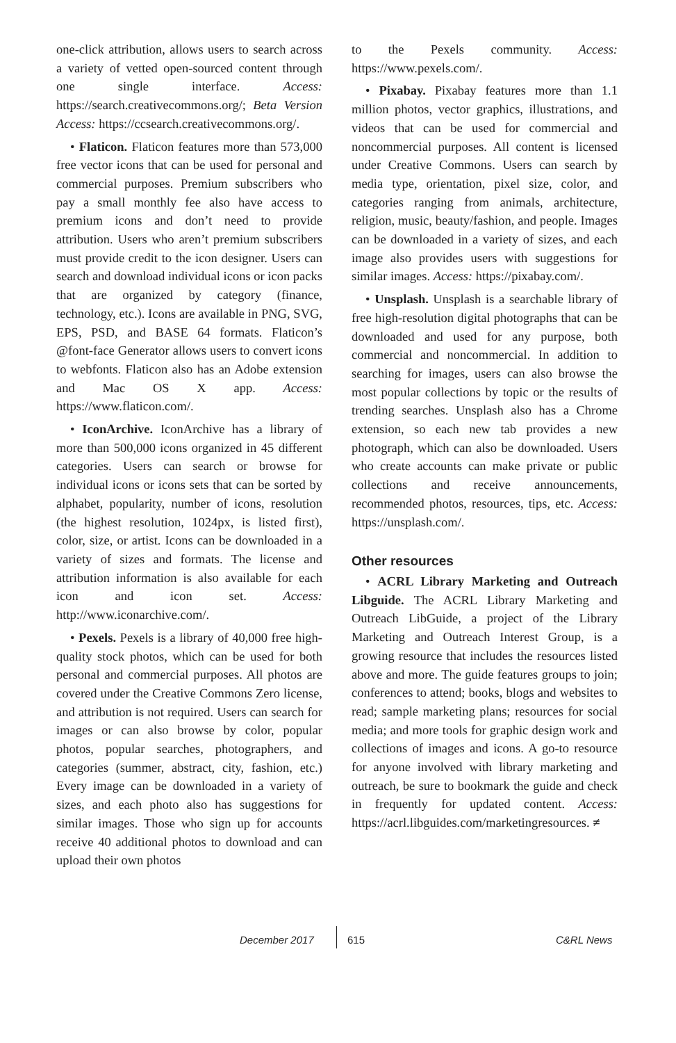one-click attribution, allows users to search across a variety of vetted open-sourced content through one single interface. Access: https://search.creativecommons.org/; Beta Version Access: https://ccsearch.creativecommons.org/.
• Flaticon. Flaticon features more than 573,000 free vector icons that can be used for personal and commercial purposes. Premium subscribers who pay a small monthly fee also have access to premium icons and don’t need to provide attribution. Users who aren’t premium subscribers must provide credit to the icon designer. Users can search and download individual icons or icon packs that are organized by category (finance, technology, etc.). Icons are available in PNG, SVG, EPS, PSD, and BASE 64 formats. Flaticon’s @font-face Generator allows users to convert icons to webfonts. Flaticon also has an Adobe extension and Mac OS X app. Access: https://www.flaticon.com/.
• IconArchive. IconArchive has a library of more than 500,000 icons organized in 45 different categories. Users can search or browse for individual icons or icons sets that can be sorted by alphabet, popularity, number of icons, resolution (the highest resolution, 1024px, is listed first), color, size, or artist. Icons can be downloaded in a variety of sizes and formats. The license and attribution information is also available for each icon and icon set. Access: http://www.iconarchive.com/.
• Pexels. Pexels is a library of 40,000 free high-quality stock photos, which can be used for both personal and commercial purposes. All photos are covered under the Creative Commons Zero license, and attribution is not required. Users can search for images or can also browse by color, popular photos, popular searches, photographers, and categories (summer, abstract, city, fashion, etc.) Every image can be downloaded in a variety of sizes, and each photo also has suggestions for similar images. Those who sign up for accounts receive 40 additional photos to download and can upload their own photos
to the Pexels community. Access: https://www.pexels.com/.
• Pixabay. Pixabay features more than 1.1 million photos, vector graphics, illustrations, and videos that can be used for commercial and noncommercial purposes. All content is licensed under Creative Commons. Users can search by media type, orientation, pixel size, color, and categories ranging from animals, architecture, religion, music, beauty/fashion, and people. Images can be downloaded in a variety of sizes, and each image also provides users with suggestions for similar images. Access: https://pixabay.com/.
• Unsplash. Unsplash is a searchable library of free high-resolution digital photographs that can be downloaded and used for any purpose, both commercial and noncommercial. In addition to searching for images, users can also browse the most popular collections by topic or the results of trending searches. Unsplash also has a Chrome extension, so each new tab provides a new photograph, which can also be downloaded. Users who create accounts can make private or public collections and receive announcements, recommended photos, resources, tips, etc. Access: https://unsplash.com/.
Other resources
• ACRL Library Marketing and Outreach Libguide. The ACRL Library Marketing and Outreach LibGuide, a project of the Library Marketing and Outreach Interest Group, is a growing resource that includes the resources listed above and more. The guide features groups to join; conferences to attend; books, blogs and websites to read; sample marketing plans; resources for social media; and more tools for graphic design work and collections of images and icons. A go-to resource for anyone involved with library marketing and outreach, be sure to bookmark the guide and check in frequently for updated content. Access: https://acrl.libguides.com/marketingresources. ≠
December 2017 615 C&RL News